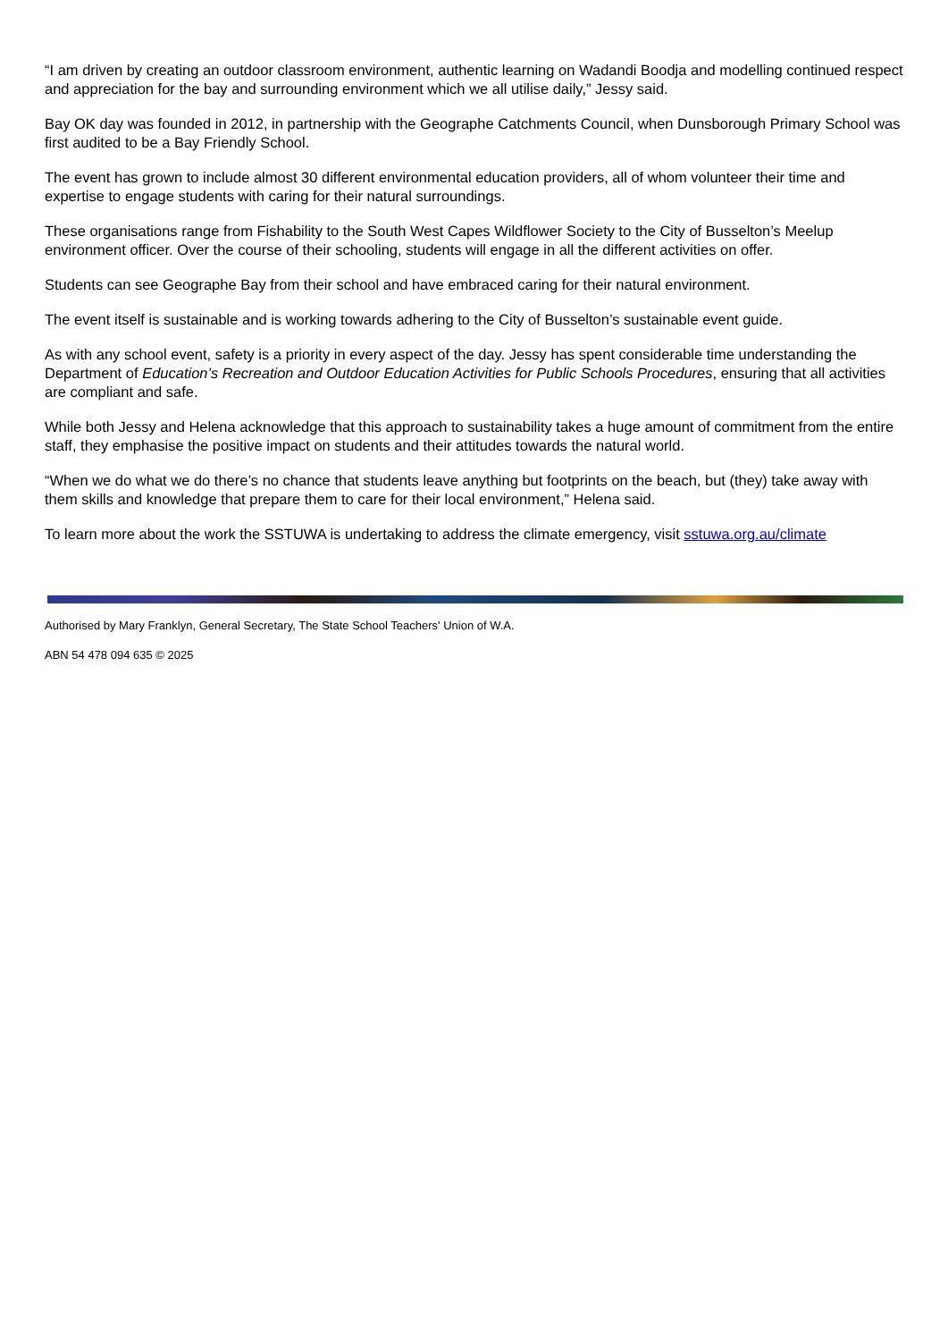“I am driven by creating an outdoor classroom environment, authentic learning on Wadandi Boodja and modelling continued respect and appreciation for the bay and surrounding environment which we all utilise daily,” Jessy said.
Bay OK day was founded in 2012, in partnership with the Geographe Catchments Council, when Dunsborough Primary School was first audited to be a Bay Friendly School.
The event has grown to include almost 30 different environmental education providers, all of whom volunteer their time and expertise to engage students with caring for their natural surroundings.
These organisations range from Fishability to the South West Capes Wildflower Society to the City of Busselton’s Meelup environment officer. Over the course of their schooling, students will engage in all the different activities on offer.
Students can see Geographe Bay from their school and have embraced caring for their natural environment.
The event itself is sustainable and is working towards adhering to the City of Busselton’s sustainable event guide.
As with any school event, safety is a priority in every aspect of the day. Jessy has spent considerable time understanding the Department of Education’s Recreation and Outdoor Education Activities for Public Schools Procedures, ensuring that all activities are compliant and safe.
While both Jessy and Helena acknowledge that this approach to sustainability takes a huge amount of commitment from the entire staff, they emphasise the positive impact on students and their attitudes towards the natural world.
“When we do what we do there’s no chance that students leave anything but footprints on the beach, but (they) take away with them skills and knowledge that prepare them to care for their local environment,” Helena said.
To learn more about the work the SSTUWA is undertaking to address the climate emergency, visit sstuwa.org.au/climate
Authorised by Mary Franklyn, General Secretary, The State School Teachers' Union of W.A.
ABN 54 478 094 635 © 2025